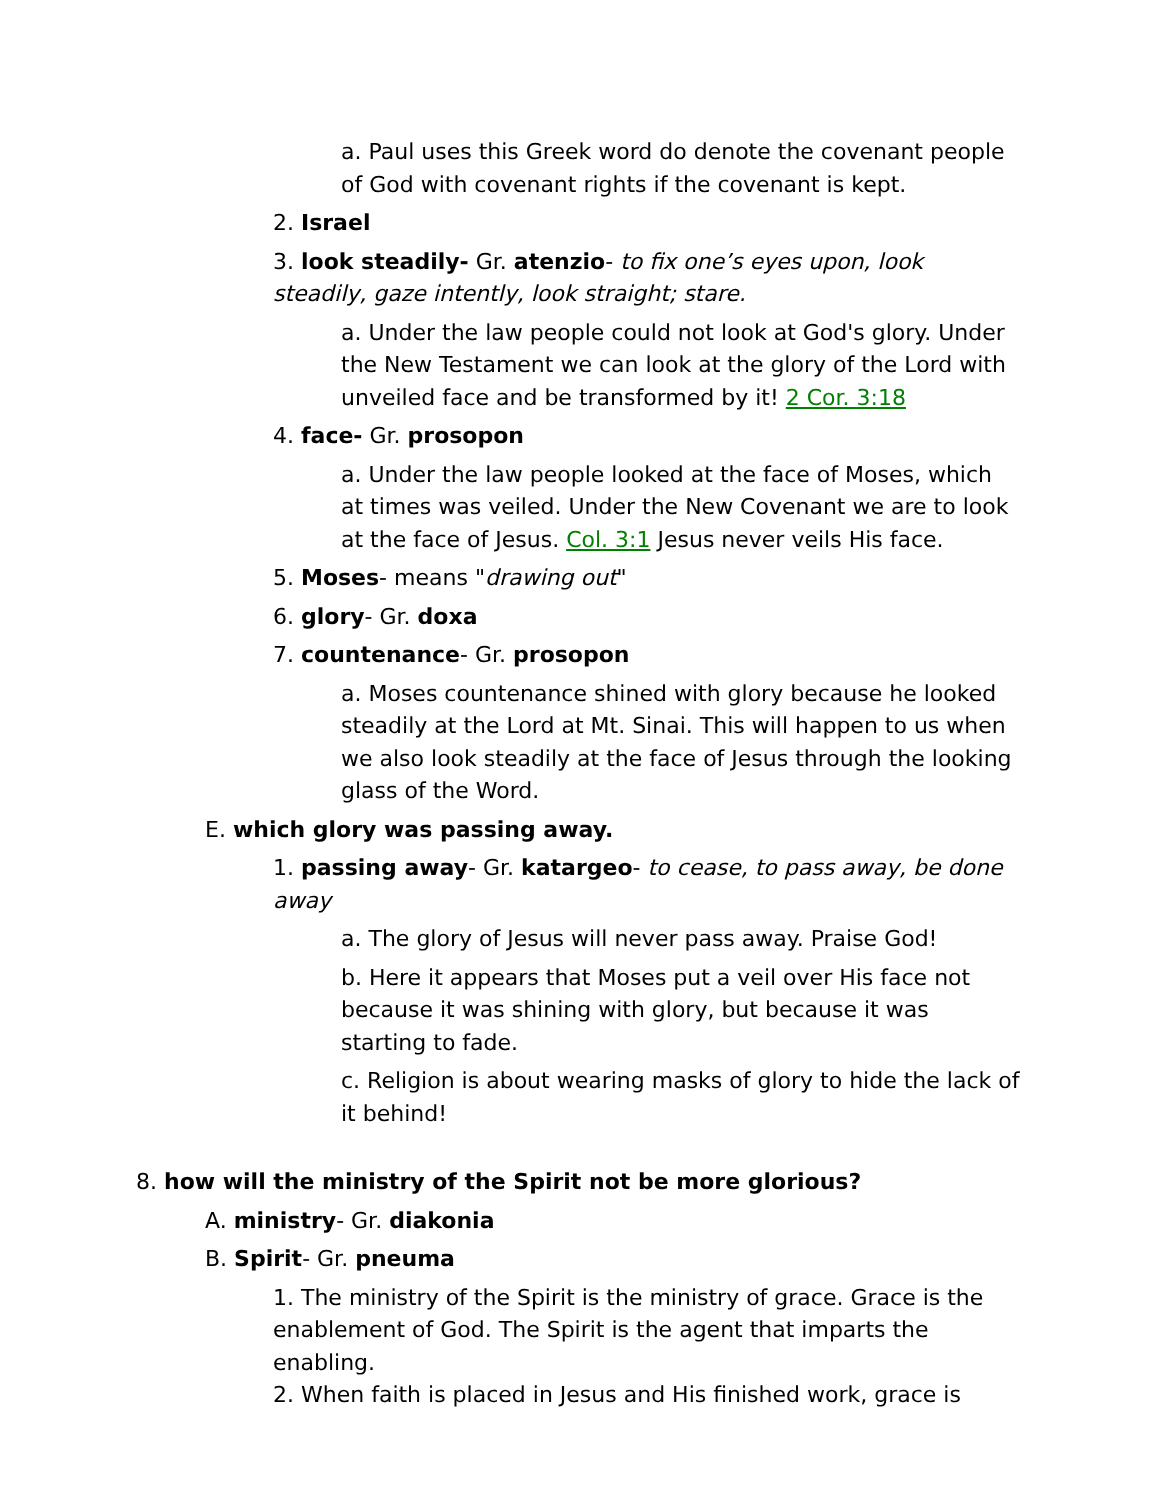a. Paul uses this Greek word do denote the covenant people of God with covenant rights if the covenant is kept.
2. Israel
3. look steadily- Gr. atenzio- to fix one’s eyes upon, look steadily, gaze intently, look straight; stare.
a. Under the law people could not look at God's glory. Under the New Testament we can look at the glory of the Lord with unveiled face and be transformed by it! 2 Cor. 3:18
4. face- Gr. prosopon
a. Under the law people looked at the face of Moses, which at times was veiled. Under the New Covenant we are to look at the face of Jesus. Col. 3:1 Jesus never veils His face.
5. Moses- means "drawing out"
6. glory- Gr. doxa
7. countenance- Gr. prosopon
a. Moses countenance shined with glory because he looked steadily at the Lord at Mt. Sinai. This will happen to us when we also look steadily at the face of Jesus through the looking glass of the Word.
E. which glory was passing away.
1. passing away- Gr. katargeo- to cease, to pass away, be done away
a. The glory of Jesus will never pass away. Praise God!
b. Here it appears that Moses put a veil over His face not because it was shining with glory, but because it was starting to fade.
c. Religion is about wearing masks of glory to hide the lack of it behind!
8. how will the ministry of the Spirit not be more glorious?
A. ministry- Gr. diakonia
B. Spirit- Gr. pneuma
1. The ministry of the Spirit is the ministry of grace. Grace is the enablement of God. The Spirit is the agent that imparts the enabling.
2. When faith is placed in Jesus and His finished work, grace is